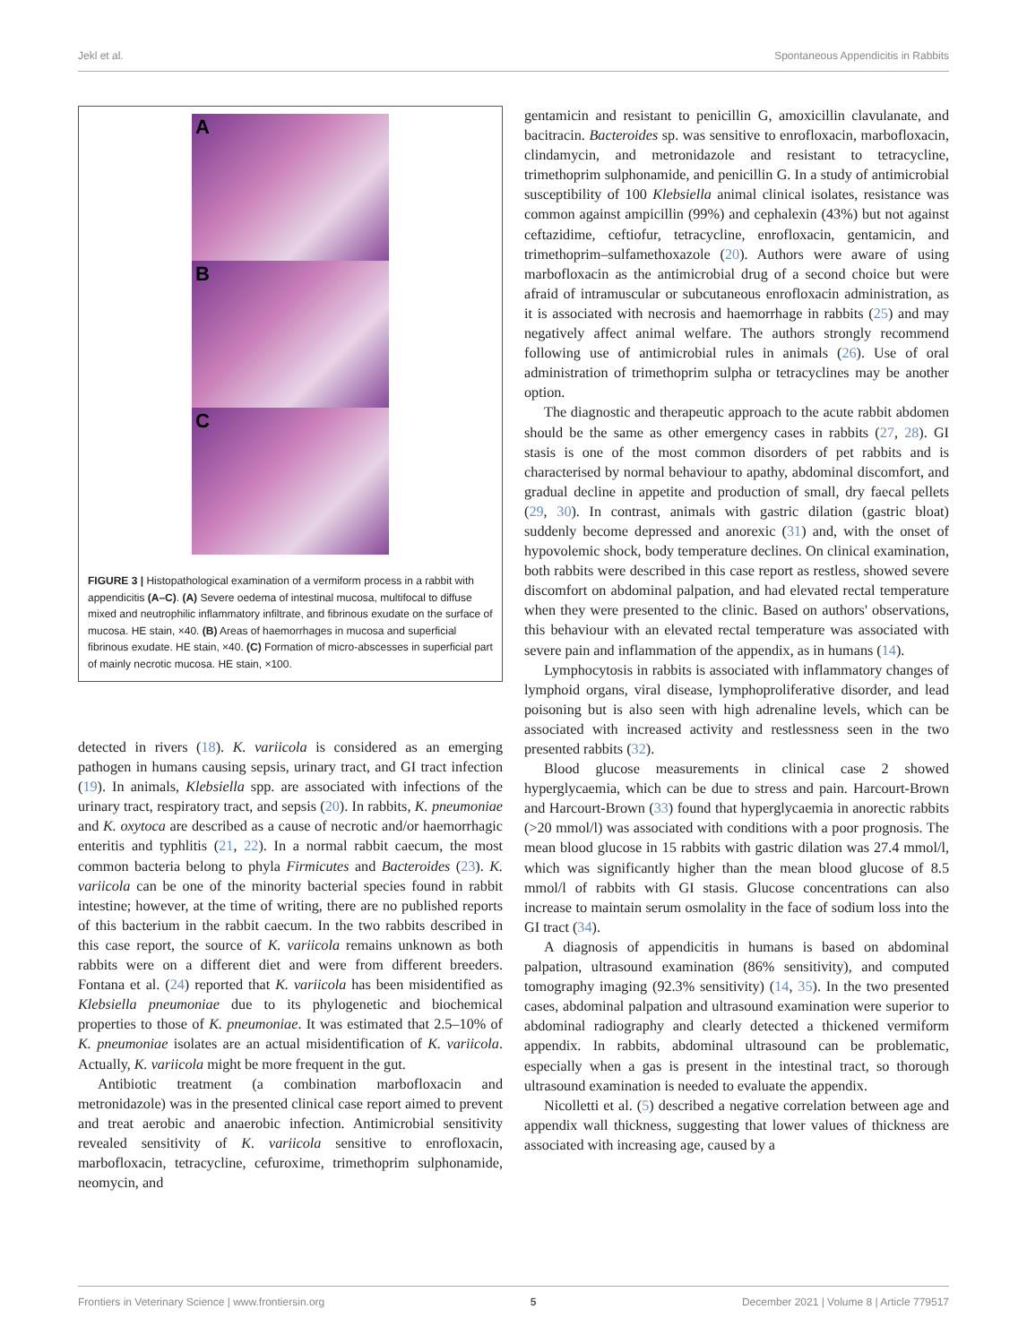Jekl et al. Spontaneous Appendicitis in Rabbits
A
B
C
FIGURE 3 | Histopathological examination of a vermiform process in a rabbit with appendicitis (A–C). (A) Severe oedema of intestinal mucosa, multifocal to diffuse mixed and neutrophilic inflammatory infiltrate, and fibrinous exudate on the surface of mucosa. HE stain, ×40. (B) Areas of haemorrhages in mucosa and superficial fibrinous exudate. HE stain, ×40. (C) Formation of micro-abscesses in superficial part of mainly necrotic mucosa. HE stain, ×100.
detected in rivers (18). K. variicola is considered as an emerging pathogen in humans causing sepsis, urinary tract, and GI tract infection (19). In animals, Klebsiella spp. are associated with infections of the urinary tract, respiratory tract, and sepsis (20). In rabbits, K. pneumoniae and K. oxytoca are described as a cause of necrotic and/or haemorrhagic enteritis and typhlitis (21, 22). In a normal rabbit caecum, the most common bacteria belong to phyla Firmicutes and Bacteroides (23). K. variicola can be one of the minority bacterial species found in rabbit intestine; however, at the time of writing, there are no published reports of this bacterium in the rabbit caecum. In the two rabbits described in this case report, the source of K. variicola remains unknown as both rabbits were on a different diet and were from different breeders. Fontana et al. (24) reported that K. variicola has been misidentified as Klebsiella pneumoniae due to its phylogenetic and biochemical properties to those of K. pneumoniae. It was estimated that 2.5–10% of K. pneumoniae isolates are an actual misidentification of K. variicola. Actually, K. variicola might be more frequent in the gut.
Antibiotic treatment (a combination marbofloxacin and metronidazole) was in the presented clinical case report aimed to prevent and treat aerobic and anaerobic infection. Antimicrobial sensitivity revealed sensitivity of K. variicola sensitive to enrofloxacin, marbofloxacin, tetracycline, cefuroxime, trimethoprim sulphonamide, neomycin, and
gentamicin and resistant to penicillin G, amoxicillin clavulanate, and bacitracin. Bacteroides sp. was sensitive to enrofloxacin, marbofloxacin, clindamycin, and metronidazole and resistant to tetracycline, trimethoprim sulphonamide, and penicillin G. In a study of antimicrobial susceptibility of 100 Klebsiella animal clinical isolates, resistance was common against ampicillin (99%) and cephalexin (43%) but not against ceftazidime, ceftiofur, tetracycline, enrofloxacin, gentamicin, and trimethoprim–sulfamethoxazole (20). Authors were aware of using marbofloxacin as the antimicrobial drug of a second choice but were afraid of intramuscular or subcutaneous enrofloxacin administration, as it is associated with necrosis and haemorrhage in rabbits (25) and may negatively affect animal welfare. The authors strongly recommend following use of antimicrobial rules in animals (26). Use of oral administration of trimethoprim sulpha or tetracyclines may be another option.
The diagnostic and therapeutic approach to the acute rabbit abdomen should be the same as other emergency cases in rabbits (27, 28). GI stasis is one of the most common disorders of pet rabbits and is characterised by normal behaviour to apathy, abdominal discomfort, and gradual decline in appetite and production of small, dry faecal pellets (29, 30). In contrast, animals with gastric dilation (gastric bloat) suddenly become depressed and anorexic (31) and, with the onset of hypovolemic shock, body temperature declines. On clinical examination, both rabbits were described in this case report as restless, showed severe discomfort on abdominal palpation, and had elevated rectal temperature when they were presented to the clinic. Based on authors' observations, this behaviour with an elevated rectal temperature was associated with severe pain and inflammation of the appendix, as in humans (14).
Lymphocytosis in rabbits is associated with inflammatory changes of lymphoid organs, viral disease, lymphoproliferative disorder, and lead poisoning but is also seen with high adrenaline levels, which can be associated with increased activity and restlessness seen in the two presented rabbits (32).
Blood glucose measurements in clinical case 2 showed hyperglycaemia, which can be due to stress and pain. Harcourt-Brown and Harcourt-Brown (33) found that hyperglycaemia in anorectic rabbits (>20 mmol/l) was associated with conditions with a poor prognosis. The mean blood glucose in 15 rabbits with gastric dilation was 27.4 mmol/l, which was significantly higher than the mean blood glucose of 8.5 mmol/l of rabbits with GI stasis. Glucose concentrations can also increase to maintain serum osmolality in the face of sodium loss into the GI tract (34).
A diagnosis of appendicitis in humans is based on abdominal palpation, ultrasound examination (86% sensitivity), and computed tomography imaging (92.3% sensitivity) (14, 35). In the two presented cases, abdominal palpation and ultrasound examination were superior to abdominal radiography and clearly detected a thickened vermiform appendix. In rabbits, abdominal ultrasound can be problematic, especially when a gas is present in the intestinal tract, so thorough ultrasound examination is needed to evaluate the appendix.
Nicolletti et al. (5) described a negative correlation between age and appendix wall thickness, suggesting that lower values of thickness are associated with increasing age, caused by a
Frontiers in Veterinary Science | www.frontiersin.org 5 December 2021 | Volume 8 | Article 779517